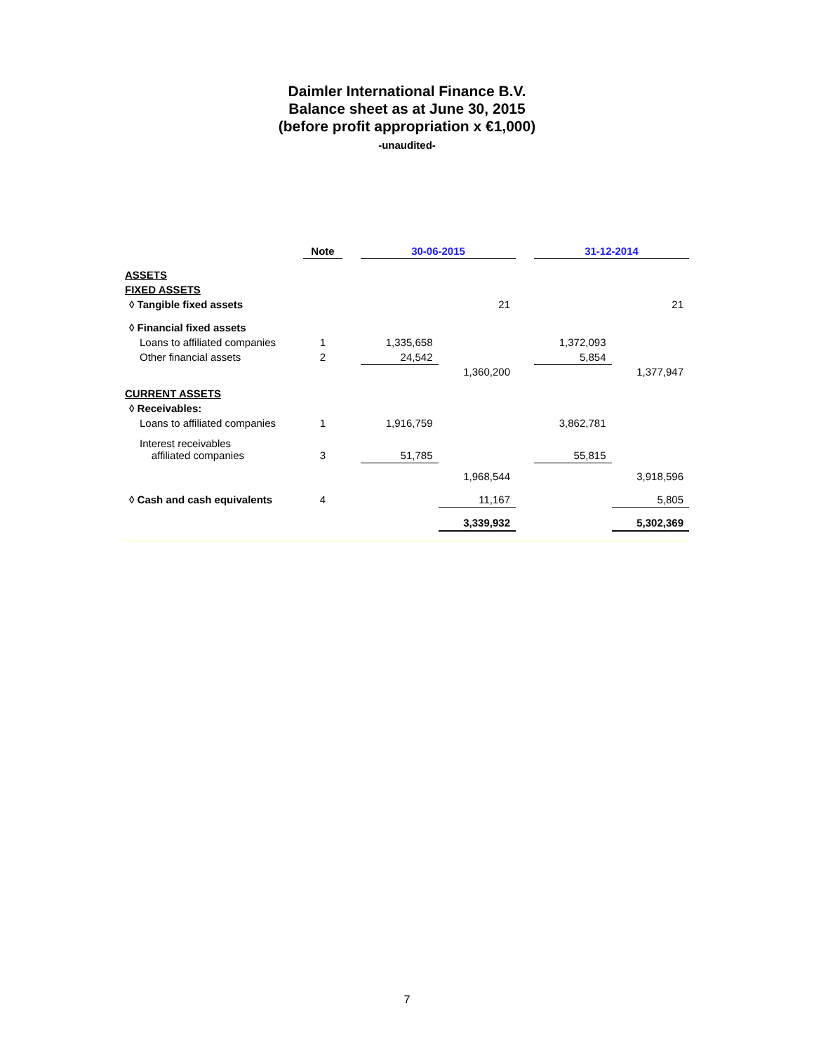Daimler International Finance B.V.
Balance sheet as at June 30, 2015
(before profit appropriation x €1,000)
-unaudited-
| | Note | | 30-06-2015 | | | 31-12-2014 | |
| --- | --- | --- | --- | --- | --- | --- | --- |
| ASSETS | | | | | | | |
| FIXED ASSETS | | | | | | | |
| ◊ Tangible fixed assets | | | | 21 | | | 21 |
| ◊ Financial fixed assets | | | | | | | |
| Loans to affiliated companies | 1 | | 1,335,658 | | | 1,372,093 | |
| Other financial assets | 2 | | 24,542 | | | 5,854 | |
| | | | | 1,360,200 | | | 1,377,947 |
| CURRENT ASSETS | | | | | | | |
| ◊ Receivables: | | | | | | | |
| Loans to affiliated companies | 1 | | 1,916,759 | | | 3,862,781 | |
| Interest receivables affiliated companies | 3 | | 51,785 | | | 55,815 | |
| | | | | 1,968,544 | | | 3,918,596 |
| ◊ Cash and cash equivalents | 4 | | | 11,167 | | | 5,805 |
| | | | | 3,339,932 | | | 5,302,369 |
7